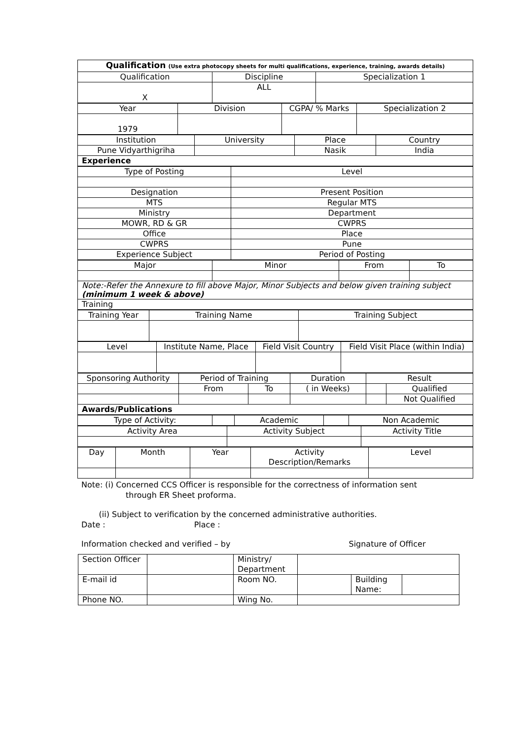| Qualification (Use extra photocopy sheets for multi qualifications, experience, training, awards details) | | |
| Qualification | Discipline | Specialization 1 |
| X | ALL | |
| Year | Division | CGPA/ % Marks | Specialization 2 |
| 1979 | | | |
| Institution | University | Place | Country |
| Pune Vidyarthigriha | | Nasik | India |
| Experience | | | |
| Type of Posting | Level |
| Designation | Present Position |
| MTS | Regular MTS |
| Ministry | Department |
| MOWR, RD & GR | CWPRS |
| Office | Place |
| CWPRS | Pune |
| Experience Subject | Period of Posting |
| Major | Minor | From | To |
| Note:-Refer the Annexure to fill above Major, Minor Subjects and below given training subject (minimum 1 week & above) | | | |
| Training | | | |
| Training Year | Training Name | Training Subject |
| Level | Institute Name, Place | Field Visit Country | Field Visit Place (within India) |
| Sponsoring Authority | Period of Training | | Duration | Result | |
| | From | To | ( in Weeks) | | Qualified |
| | | | | | Not Qualified |
| Awards/Publications | | | | | |
| Type of Activity: | | Academic | | Non Academic |
| Activity Area | Activity Subject | Activity Title |
| Day | Month | Year | Activity Description/Remarks | Level |
Note: (i) Concerned CCS Officer is responsible for the correctness of information sent
through ER Sheet proforma.
(ii) Subject to verification by the concerned administrative authorities.
Date : Place :
Information checked and verified – by Signature of Officer
| Section Officer | | Ministry/ Department | | | |
| E-mail id | | Room NO. | | Building Name: | |
| Phone NO. | | Wing No. | | | |